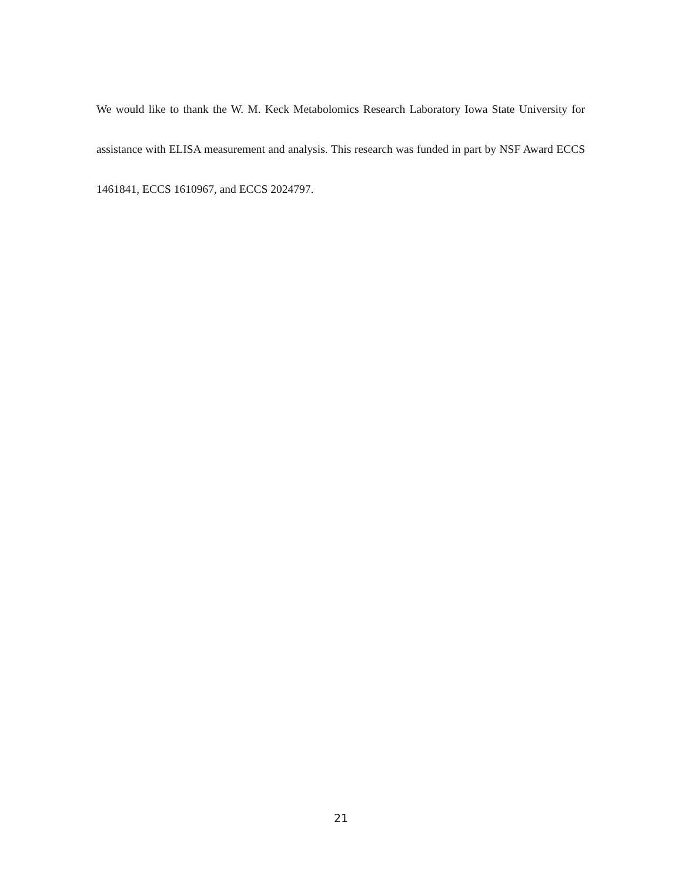We would like to thank the W. M. Keck Metabolomics Research Laboratory Iowa State University for assistance with ELISA measurement and analysis. This research was funded in part by NSF Award ECCS 1461841, ECCS 1610967, and ECCS 2024797.
21